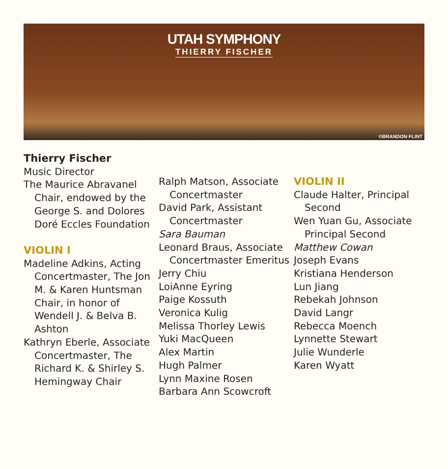UTAH SYMPHONY
THIERRY FISCHER
©BRANDON FLINT
Thierry Fischer
Music Director
The Maurice Abravanel Chair, endowed by the George S. and Dolores Doré Eccles Foundation
VIOLIN I
Madeline Adkins, Acting Concertmaster, The Jon M. & Karen Huntsman Chair, in honor of Wendell J. & Belva B. Ashton
Kathryn Eberle, Associate Concertmaster, The Richard K. & Shirley S. Hemingway Chair
Ralph Matson, Associate Concertmaster
David Park, Assistant Concertmaster
Sara Bauman
Leonard Braus, Associate Concertmaster Emeritus
Jerry Chiu
LoiAnne Eyring
Paige Kossuth
Veronica Kulig
Melissa Thorley Lewis
Yuki MacQueen
Alex Martin
Hugh Palmer
Lynn Maxine Rosen
Barbara Ann Scowcroft
VIOLIN II
Claude Halter, Principal Second
Wen Yuan Gu, Associate Principal Second
Matthew Cowan
Joseph Evans
Kristiana Henderson
Lun Jiang
Rebekah Johnson
David Langr
Rebecca Moench
Lynnette Stewart
Julie Wunderle
Karen Wyatt